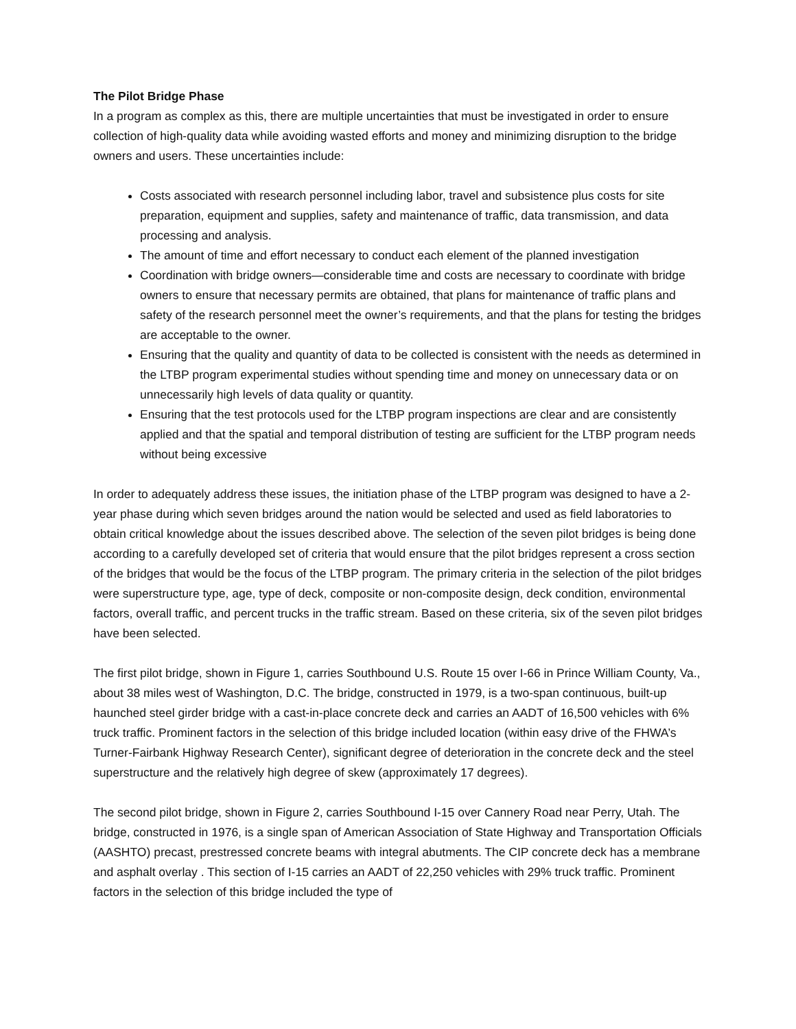The Pilot Bridge Phase
In a program as complex as this, there are multiple uncertainties that must be investigated in order to ensure collection of high-quality data while avoiding wasted efforts and money and minimizing disruption to the bridge owners and users. These uncertainties include:
Costs associated with research personnel including labor, travel and subsistence plus costs for site preparation, equipment and supplies, safety and maintenance of traffic, data transmission, and data processing and analysis.
The amount of time and effort necessary to conduct each element of the planned investigation
Coordination with bridge owners—considerable time and costs are necessary to coordinate with bridge owners to ensure that necessary permits are obtained, that plans for maintenance of traffic plans and safety of the research personnel meet the owner’s requirements, and that the plans for testing the bridges are acceptable to the owner.
Ensuring that the quality and quantity of data to be collected is consistent with the needs as determined in the LTBP program experimental studies without spending time and money on unnecessary data or on unnecessarily high levels of data quality or quantity.
Ensuring that the test protocols used for the LTBP program inspections are clear and are consistently applied and that the spatial and temporal distribution of testing are sufficient for the LTBP program needs without being excessive
In order to adequately address these issues, the initiation phase of the LTBP program was designed to have a 2-year phase during which seven bridges around the nation would be selected and used as field laboratories to obtain critical knowledge about the issues described above. The selection of the seven pilot bridges is being done according to a carefully developed set of criteria that would ensure that the pilot bridges represent a cross section of the bridges that would be the focus of the LTBP program. The primary criteria in the selection of the pilot bridges were superstructure type, age, type of deck, composite or non-composite design, deck condition, environmental factors, overall traffic, and percent trucks in the traffic stream. Based on these criteria, six of the seven pilot bridges have been selected.
The first pilot bridge, shown in Figure 1, carries Southbound U.S. Route 15 over I-66 in Prince William County, Va., about 38 miles west of Washington, D.C. The bridge, constructed in 1979, is a two-span continuous, built-up haunched steel girder bridge with a cast-in-place concrete deck and carries an AADT of 16,500 vehicles with 6% truck traffic. Prominent factors in the selection of this bridge included location (within easy drive of the FHWA’s Turner-Fairbank Highway Research Center), significant degree of deterioration in the concrete deck and the steel superstructure and the relatively high degree of skew (approximately 17 degrees).
The second pilot bridge, shown in Figure 2, carries Southbound I-15 over Cannery Road near Perry, Utah. The bridge, constructed in 1976, is a single span of American Association of State Highway and Transportation Officials (AASHTO) precast, prestressed concrete beams with integral abutments. The CIP concrete deck has a membrane and asphalt overlay . This section of I-15 carries an AADT of 22,250 vehicles with 29% truck traffic. Prominent factors in the selection of this bridge included the type of